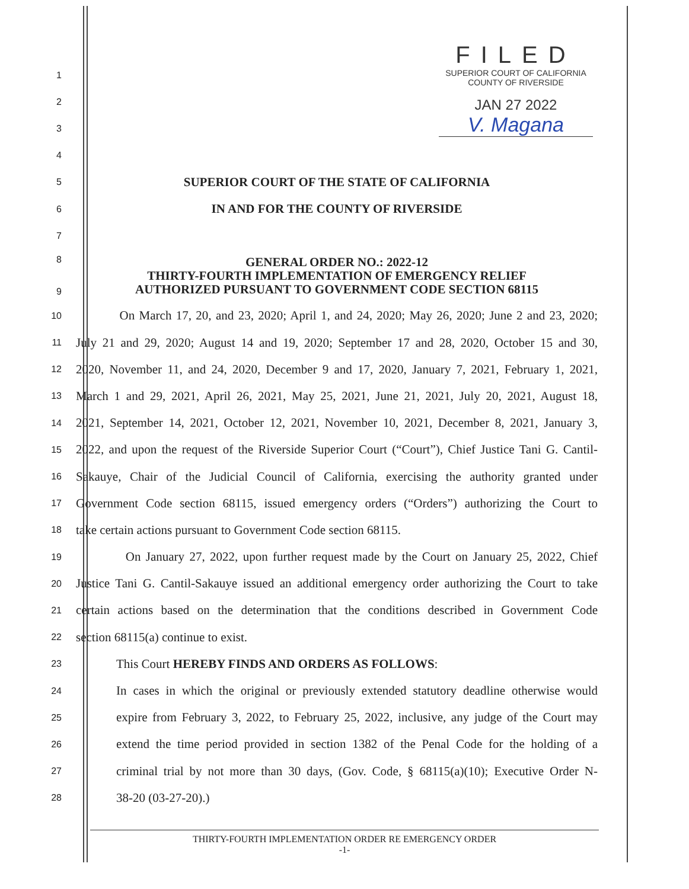FILED
SUPERIOR COURT OF CALIFORNIA
COUNTY OF RIVERSIDE
JAN 27 2022
V. Magana
1
2
3
4
5
SUPERIOR COURT OF THE STATE OF CALIFORNIA
6
IN AND FOR THE COUNTY OF RIVERSIDE
7
8
9
GENERAL ORDER NO.: 2022-12
THIRTY-FOURTH IMPLEMENTATION OF EMERGENCY RELIEF
AUTHORIZED PURSUANT TO GOVERNMENT CODE SECTION 68115
10
On March 17, 20, and 23, 2020; April 1, and 24, 2020; May 26, 2020; June 2 and 23, 2020;
11
July 21 and 29, 2020; August 14 and 19, 2020; September 17 and 28, 2020, October 15 and 30,
12
2020, November 11, and 24, 2020, December 9 and 17, 2020, January 7, 2021, February 1, 2021,
13
March 1 and 29, 2021, April 26, 2021, May 25, 2021, June 21, 2021, July 20, 2021, August 18,
14
2021, September 14, 2021, October 12, 2021, November 10, 2021, December 8, 2021, January 3,
15
2022, and upon the request of the Riverside Superior Court (“Court”), Chief Justice Tani G. Cantil-
16
Sakauye, Chair of the Judicial Council of California, exercising the authority granted under
17
Government Code section 68115, issued emergency orders (“Orders”) authorizing the Court to
18
take certain actions pursuant to Government Code section 68115.
19
On January 27, 2022, upon further request made by the Court on January 25, 2022, Chief
20
Justice Tani G. Cantil-Sakauye issued an additional emergency order authorizing the Court to take
21
certain actions based on the determination that the conditions described in Government Code
22
section 68115(a) continue to exist.
23
This Court HEREBY FINDS AND ORDERS AS FOLLOWS:
24
In cases in which the original or previously extended statutory deadline otherwise would
25
expire from February 3, 2022, to February 25, 2022, inclusive, any judge of the Court may
26
extend the time period provided in section 1382 of the Penal Code for the holding of a
27
criminal trial by not more than 30 days, (Gov. Code, § 68115(a)(10); Executive Order N-
28
38-20 (03-27-20).)
THIRTY-FOURTH IMPLEMENTATION ORDER RE EMERGENCY ORDER
-1-